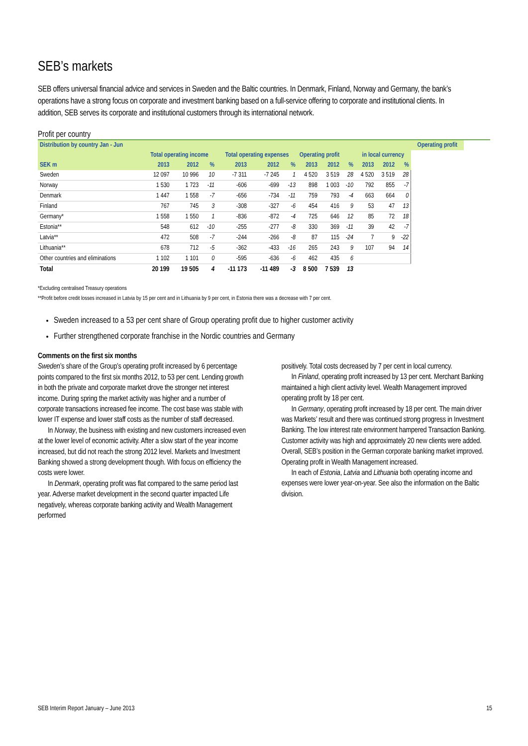SEB’s markets
SEB offers universal financial advice and services in Sweden and the Baltic countries. In Denmark, Finland, Norway and Germany, the bank’s operations have a strong focus on corporate and investment banking based on a full-service offering to corporate and institutional clients. In addition, SEB serves its corporate and institutional customers through its international network.
Profit per country
| Distribution by country Jan - Jun | | | | | | | | | | | | | Operating profit |
| --- | --- | --- | --- | --- | --- | --- | --- | --- | --- | --- | --- | --- | --- |
| | Total operating income | | | Total operating expenses | | | Operating profit | | | in local currency | | | |
| SEK m | 2013 | 2012 | % | 2013 | 2012 | % | 2013 | 2012 | % | 2013 | 2012 | % | |
| Sweden | 12 097 | 10 996 | 10 | -7 311 | -7 245 | 1 | 4 520 | 3 519 | 28 | 4 520 | 3 519 | 28 | |
| Norway | 1 530 | 1 723 | -11 | -606 | -699 | -13 | 898 | 1 003 | -10 | 792 | 855 | -7 | |
| Denmark | 1 447 | 1 558 | -7 | -656 | -734 | -11 | 759 | 793 | -4 | 663 | 664 | 0 | |
| Finland | 767 | 745 | 3 | -308 | -327 | -6 | 454 | 416 | 9 | 53 | 47 | 13 | |
| Germany* | 1 558 | 1 550 | 1 | -836 | -872 | -4 | 725 | 646 | 12 | 85 | 72 | 18 | |
| Estonia** | 548 | 612 | -10 | -255 | -277 | -8 | 330 | 369 | -11 | 39 | 42 | -7 | |
| Latvia** | 472 | 508 | -7 | -244 | -266 | -8 | 87 | 115 | -24 | 7 | 9 | -22 | |
| Lithuania** | 678 | 712 | -5 | -362 | -433 | -16 | 265 | 243 | 9 | 107 | 94 | 14 | |
| Other countries and eliminations | 1 102 | 1 101 | 0 | -595 | -636 | -6 | 462 | 435 | 6 | | | | |
| Total | 20 199 | 19 505 | 4 | -11 173 | -11 489 | -3 | 8 500 | 7 539 | 13 | | | | |
*Excluding centralised Treasury operations
**Profit before credit losses increased in Latvia by 15 per cent and in Lithuania by 9 per cent, in Estonia there was a decrease with 7 per cent.
Sweden increased to a 53 per cent share of Group operating profit due to higher customer activity
Further strengthened corporate franchise in the Nordic countries and Germany
Comments on the first six months
Sweden’s share of the Group’s operating profit increased by 6 percentage points compared to the first six months 2012, to 53 per cent. Lending growth in both the private and corporate market drove the stronger net interest income. During spring the market activity was higher and a number of corporate transactions increased fee income. The cost base was stable with lower IT expense and lower staff costs as the number of staff decreased.
In Norway, the business with existing and new customers increased even at the lower level of economic activity. After a slow start of the year income increased, but did not reach the strong 2012 level. Markets and Investment Banking showed a strong development though. With focus on efficiency the costs were lower.
In Denmark, operating profit was flat compared to the same period last year. Adverse market development in the second quarter impacted Life negatively, whereas corporate banking activity and Wealth Management performed
positively. Total costs decreased by 7 per cent in local currency.
In Finland, operating profit increased by 13 per cent. Merchant Banking maintained a high client activity level. Wealth Management improved operating profit by 18 per cent.
In Germany, operating profit increased by 18 per cent. The main driver was Markets’ result and there was continued strong progress in Investment Banking. The low interest rate environment hampered Transaction Banking. Customer activity was high and approximately 20 new clients were added. Overall, SEB’s position in the German corporate banking market improved. Operating profit in Wealth Management increased.
In each of Estonia, Latvia and Lithuania both operating income and expenses were lower year-on-year. See also the information on the Baltic division.
SEB Interim Report January – June 2013 15